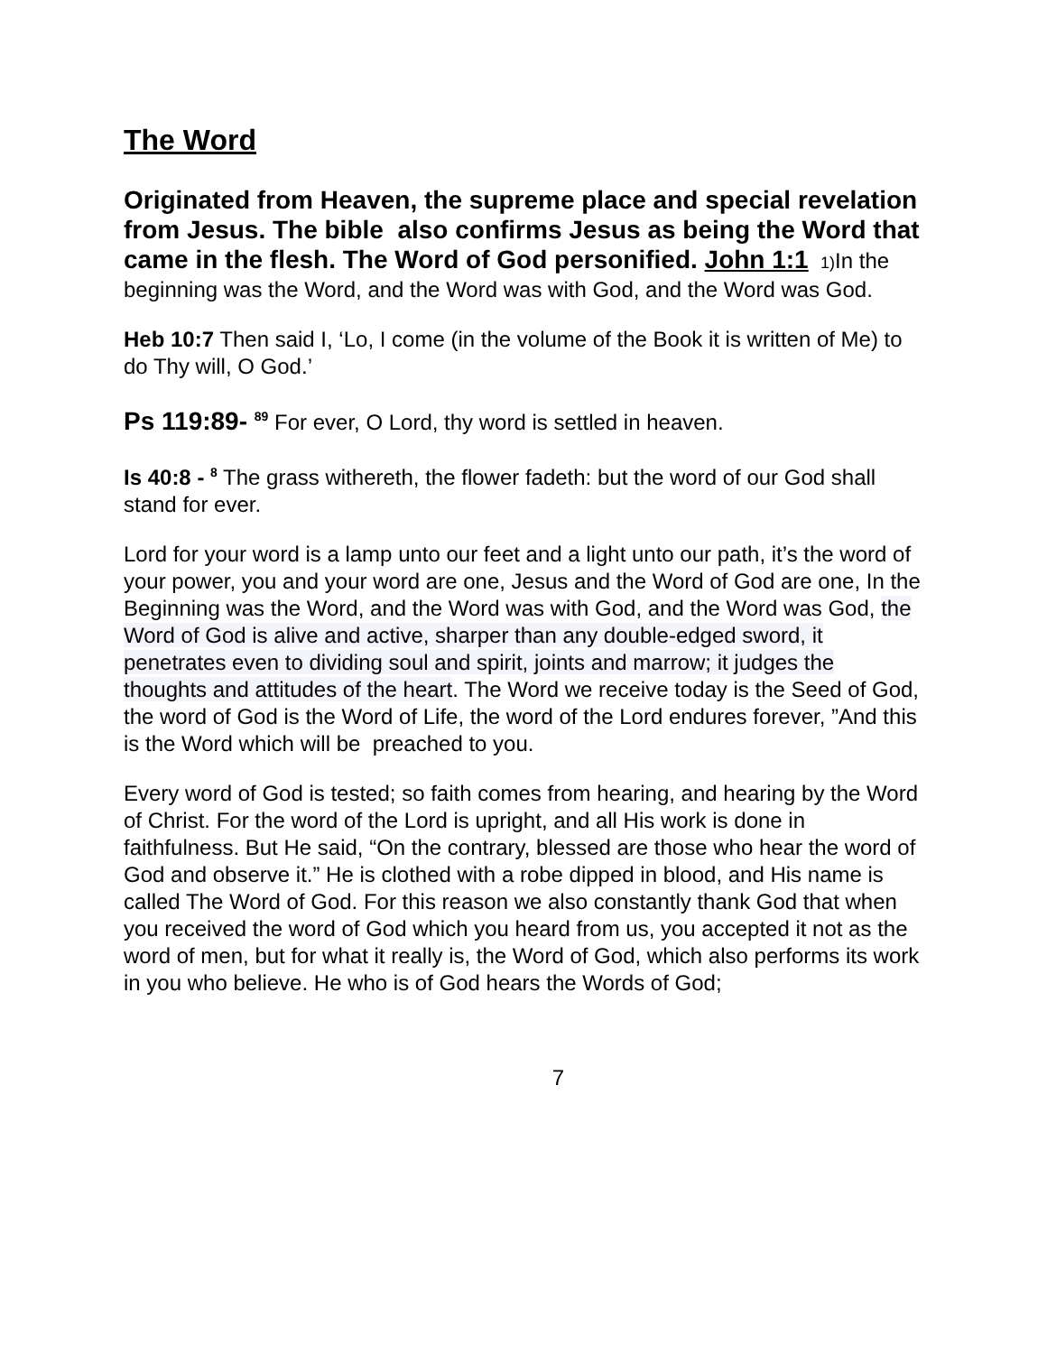The Word
Originated from Heaven, the supreme place and special revelation from Jesus. The bible also confirms Jesus as being the Word that came in the flesh. The Word of God personified. John 1:1 1) In the beginning was the Word, and the Word was with God, and the Word was God.
Heb 10:7 Then said I, ‘Lo, I come (in the volume of the Book it is written of Me) to do Thy will, O God.’
Ps 119:89- <sup>89</sup> For ever, O Lord, thy word is settled in heaven.
Is 40:8 - <sup>8</sup> The grass withereth, the flower fadeth: but the word of our God shall stand for ever.
Lord for your word is a lamp unto our feet and a light unto our path, it’s the word of your power, you and your word are one, Jesus and the Word of God are one, In the Beginning was the Word, and the Word was with God, and the Word was God, the Word of God is alive and active, sharper than any double-edged sword, it penetrates even to dividing soul and spirit, joints and marrow; it judges the thoughts and attitudes of the heart. The Word we receive today is the Seed of God, the word of God is the Word of Life, the word of the Lord endures forever, ”And this is the Word which will be preached to you.
Every word of God is tested; so faith comes from hearing, and hearing by the Word of Christ. For the word of the Lord is upright, and all His work is done in faithfulness. But He said, “On the contrary, blessed are those who hear the word of God and observe it.” He is clothed with a robe dipped in blood, and His name is called The Word of God. For this reason we also constantly thank God that when you received the word of God which you heard from us, you accepted it not as the word of men, but for what it really is, the Word of God, which also performs its work in you who believe. He who is of God hears the Words of God;
7